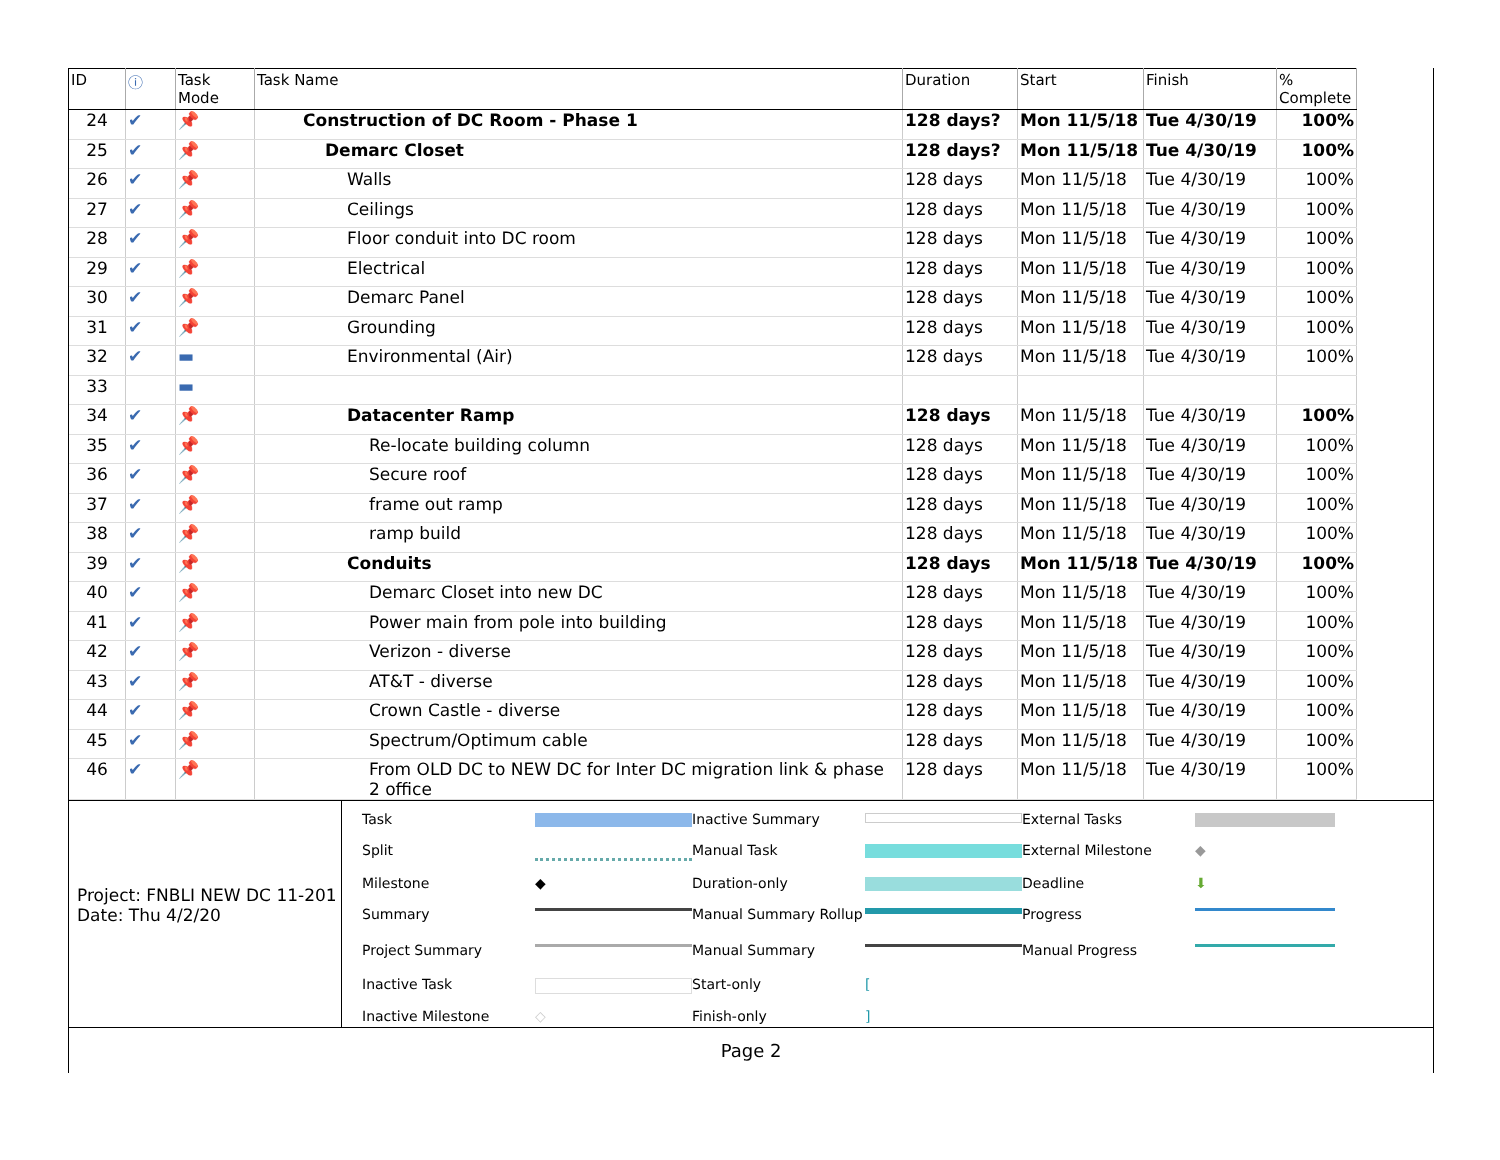| ID | ⓘ | Task Mode | Task Name | Duration | Start | Finish | % Complete |
| --- | --- | --- | --- | --- | --- | --- | --- |
| 24 | ✔ | 📌 | Construction of DC Room - Phase 1 | 128 days? | Mon 11/5/18 | Tue 4/30/19 | 100% |
| 25 | ✔ | 📌 | Demarc Closet | 128 days? | Mon 11/5/18 | Tue 4/30/19 | 100% |
| 26 | ✔ | 📌 | Walls | 128 days | Mon 11/5/18 | Tue 4/30/19 | 100% |
| 27 | ✔ | 📌 | Ceilings | 128 days | Mon 11/5/18 | Tue 4/30/19 | 100% |
| 28 | ✔ | 📌 | Floor conduit into DC room | 128 days | Mon 11/5/18 | Tue 4/30/19 | 100% |
| 29 | ✔ | 📌 | Electrical | 128 days | Mon 11/5/18 | Tue 4/30/19 | 100% |
| 30 | ✔ | 📌 | Demarc Panel | 128 days | Mon 11/5/18 | Tue 4/30/19 | 100% |
| 31 | ✔ | 📌 | Grounding | 128 days | Mon 11/5/18 | Tue 4/30/19 | 100% |
| 32 | ✔ | ▬ | Environmental (Air) | 128 days | Mon 11/5/18 | Tue 4/30/19 | 100% |
| 33 | | ▬ | | | | | |
| 34 | ✔ | 📌 | Datacenter Ramp | 128 days | Mon 11/5/18 | Tue 4/30/19 | 100% |
| 35 | ✔ | 📌 | Re-locate building column | 128 days | Mon 11/5/18 | Tue 4/30/19 | 100% |
| 36 | ✔ | 📌 | Secure roof | 128 days | Mon 11/5/18 | Tue 4/30/19 | 100% |
| 37 | ✔ | 📌 | frame out ramp | 128 days | Mon 11/5/18 | Tue 4/30/19 | 100% |
| 38 | ✔ | 📌 | ramp build | 128 days | Mon 11/5/18 | Tue 4/30/19 | 100% |
| 39 | ✔ | 📌 | Conduits | 128 days | Mon 11/5/18 | Tue 4/30/19 | 100% |
| 40 | ✔ | 📌 | Demarc Closet into new DC | 128 days | Mon 11/5/18 | Tue 4/30/19 | 100% |
| 41 | ✔ | 📌 | Power main from pole into building | 128 days | Mon 11/5/18 | Tue 4/30/19 | 100% |
| 42 | ✔ | 📌 | Verizon - diverse | 128 days | Mon 11/5/18 | Tue 4/30/19 | 100% |
| 43 | ✔ | 📌 | AT&T - diverse | 128 days | Mon 11/5/18 | Tue 4/30/19 | 100% |
| 44 | ✔ | 📌 | Crown Castle - diverse | 128 days | Mon 11/5/18 | Tue 4/30/19 | 100% |
| 45 | ✔ | 📌 | Spectrum/Optimum cable | 128 days | Mon 11/5/18 | Tue 4/30/19 | 100% |
| 46 | ✔ | 📌 | From OLD DC to NEW DC for Inter DC migration link & phase 2 office | 128 days | Mon 11/5/18 | Tue 4/30/19 | 100% |
Project: FNBLI NEW DC 11-201
Date: Thu 4/2/20
Task
Inactive Summary
External Tasks
Split
Manual Task
External Milestone
◆
Milestone
◆
Duration-only
Deadline
⬇
Summary
Manual Summary Rollup
Progress
Project Summary
Manual Summary
Manual Progress
Inactive Task
Start-only
[
Inactive Milestone
◇
Finish-only
]
Page 2